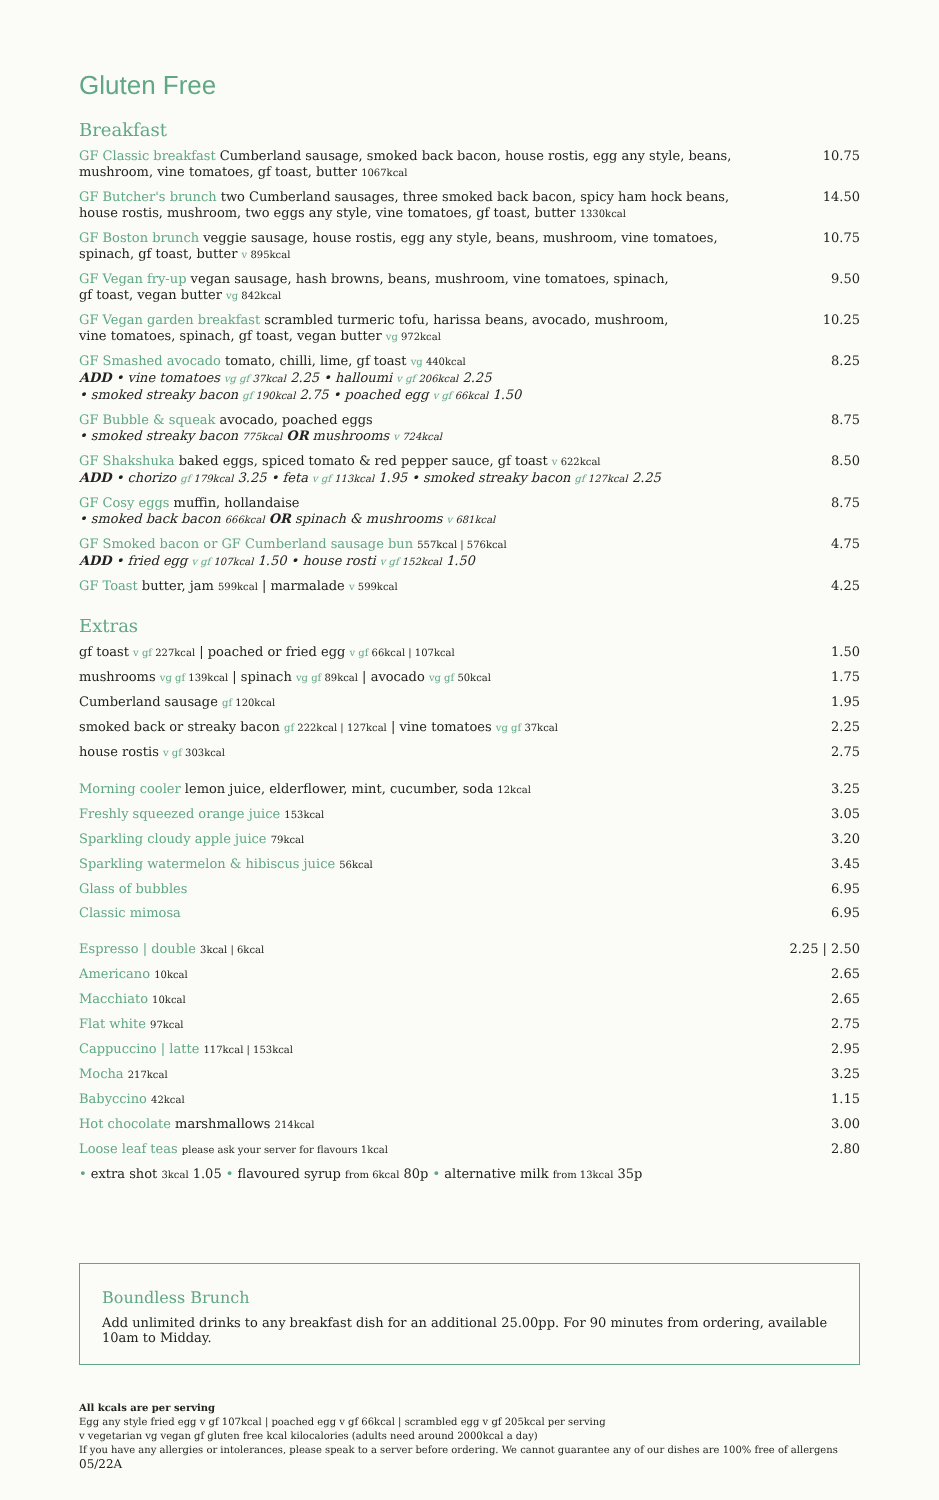Gluten Free
Breakfast
GF Classic breakfast Cumberland sausage, smoked back bacon, house rostis, egg any style, beans,
mushroom, vine tomatoes, gf toast, butter 1067kcal
10.75
GF Butcher's brunch two Cumberland sausages, three smoked back bacon, spicy ham hock beans,
house rostis, mushroom, two eggs any style, vine tomatoes, gf toast, butter 1330kcal
14.50
GF Boston brunch veggie sausage, house rostis, egg any style, beans, mushroom, vine tomatoes,
spinach, gf toast, butter v 895kcal
10.75
GF Vegan fry-up vegan sausage, hash browns, beans, mushroom, vine tomatoes, spinach,
gf toast, vegan butter vg 842kcal
9.50
GF Vegan garden breakfast scrambled turmeric tofu, harissa beans, avocado, mushroom,
vine tomatoes, spinach, gf toast, vegan butter vg 972kcal
10.25
GF Smashed avocado tomato, chilli, lime, gf toast vg 440kcal
ADD • vine tomatoes vg gf 37kcal 2.25 • halloumi v gf 206kcal 2.25
• smoked streaky bacon gf 190kcal 2.75 • poached egg v gf 66kcal 1.50
8.25
GF Bubble & squeak avocado, poached eggs
• smoked streaky bacon 775kcal OR mushrooms v 724kcal
8.75
GF Shakshuka baked eggs, spiced tomato & red pepper sauce, gf toast v 622kcal
ADD • chorizo gf 179kcal 3.25 • feta v gf 113kcal 1.95 • smoked streaky bacon gf 127kcal 2.25
8.50
GF Cosy eggs muffin, hollandaise
• smoked back bacon 666kcal OR spinach & mushrooms v 681kcal
8.75
GF Smoked bacon or GF Cumberland sausage bun 557kcal | 576kcal
ADD • fried egg v gf 107kcal 1.50 • house rosti v gf 152kcal 1.50
4.75
GF Toast butter, jam 599kcal | marmalade v 599kcal
4.25
Extras
gf toast v gf 227kcal | poached or fried egg v gf 66kcal | 107kcal
1.50
mushrooms vg gf 139kcal | spinach vg gf 89kcal | avocado vg gf 50kcal
1.75
Cumberland sausage gf 120kcal
1.95
smoked back or streaky bacon gf 222kcal | 127kcal | vine tomatoes vg gf 37kcal
2.25
house rostis v gf 303kcal
2.75
Morning cooler lemon juice, elderflower, mint, cucumber, soda 12kcal
3.25
Freshly squeezed orange juice 153kcal
3.05
Sparkling cloudy apple juice 79kcal
3.20
Sparkling watermelon & hibiscus juice 56kcal
3.45
Glass of bubbles 6.95
Classic mimosa 6.95
Espresso | double 3kcal | 6kcal
2.25 | 2.50
Americano 10kcal
2.65
Macchiato 10kcal
2.65
Flat white 97kcal
2.75
Cappuccino | latte 117kcal | 153kcal
2.95
Mocha 217kcal
3.25
Babyccino 42kcal
1.15
Hot chocolate marshmallows 214kcal
3.00
Loose leaf teas please ask your server for flavours 1kcal
2.80
• extra shot 3kcal 1.05 • flavoured syrup from 6kcal 80p • alternative milk from 13kcal 35p
Boundless Brunch
Add unlimited drinks to any breakfast dish for an additional 25.00pp. For 90 minutes from ordering, available 10am to Midday.
All kcals are per serving
Egg any style fried egg v gf 107kcal | poached egg v gf 66kcal | scrambled egg v gf 205kcal per serving
v vegetarian vg vegan gf gluten free kcal kilocalories (adults need around 2000kcal a day)
If you have any allergies or intolerances, please speak to a server before ordering. We cannot guarantee any of our dishes are 100% free of allergens
05/22A